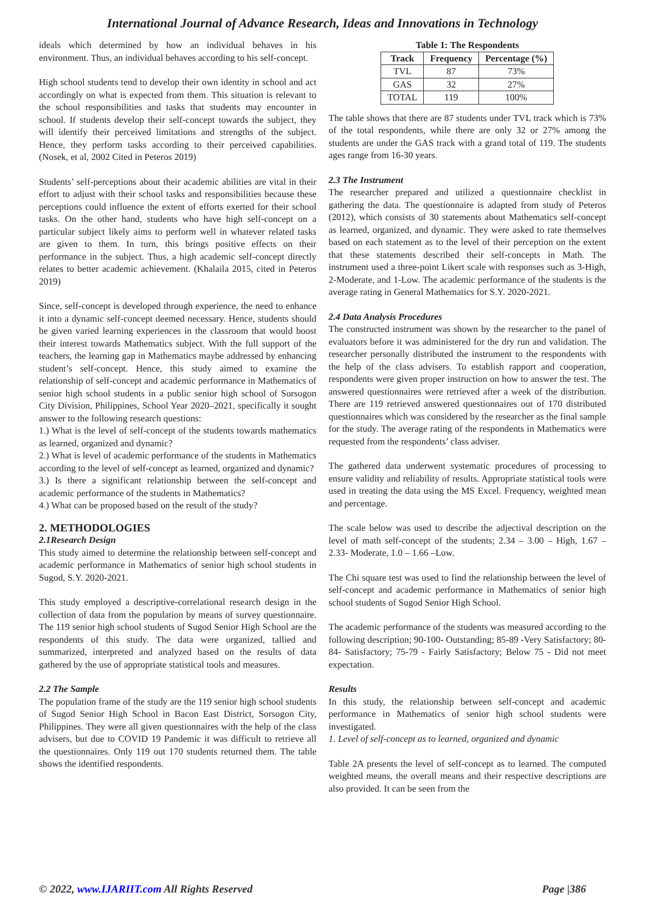International Journal of Advance Research, Ideas and Innovations in Technology
ideals which determined by how an individual behaves in his environment. Thus, an individual behaves according to his self-concept.
High school students tend to develop their own identity in school and act accordingly on what is expected from them. This situation is relevant to the school responsibilities and tasks that students may encounter in school. If students develop their self-concept towards the subject, they will identify their perceived limitations and strengths of the subject. Hence, they perform tasks according to their perceived capabilities. (Nosek, et al, 2002 Cited in Peteros 2019)
Students’ self-perceptions about their academic abilities are vital in their effort to adjust with their school tasks and responsibilities because these perceptions could influence the extent of efforts exerted for their school tasks. On the other hand, students who have high self-concept on a particular subject likely aims to perform well in whatever related tasks are given to them. In turn, this brings positive effects on their performance in the subject. Thus, a high academic self-concept directly relates to better academic achievement. (Khalaila 2015, cited in Peteros 2019)
Since, self-concept is developed through experience, the need to enhance it into a dynamic self-concept deemed necessary. Hence, students should be given varied learning experiences in the classroom that would boost their interest towards Mathematics subject. With the full support of the teachers, the learning gap in Mathematics maybe addressed by enhancing student’s self-concept. Hence, this study aimed to examine the relationship of self-concept and academic performance in Mathematics of senior high school students in a public senior high school of Sorsogon City Division, Philippines, School Year 2020–2021, specifically it sought answer to the following research questions:
1.) What is the level of self-concept of the students towards mathematics as learned, organized and dynamic?
2.) What is level of academic performance of the students in Mathematics according to the level of self-concept as learned, organized and dynamic?
3.) Is there a significant relationship between the self-concept and academic performance of the students in Mathematics?
4.) What can be proposed based on the result of the study?
2. METHODOLOGIES
2.1Research Design
This study aimed to determine the relationship between self-concept and academic performance in Mathematics of senior high school students in Sugod, S.Y. 2020-2021.
This study employed a descriptive-correlational research design in the collection of data from the population by means of survey questionnaire. The 119 senior high school students of Sugod Senior High School are the respondents of this study. The data were organized, tallied and summarized, interpreted and analyzed based on the results of data gathered by the use of appropriate statistical tools and measures.
2.2 The Sample
The population frame of the study are the 119 senior high school students of Sugod Senior High School in Bacon East District, Sorsogon City, Philippines. They were all given questionnaires with the help of the class advisers, but due to COVID 19 Pandemic it was difficult to retrieve all the questionnaires. Only 119 out 170 students returned them. The table shows the identified respondents.
Table 1: The Respondents
| Track | Frequency | Percentage (%) |
| --- | --- | --- |
| TVL | 87 | 73% |
| GAS | 32 | 27% |
| TOTAL | 119 | 100% |
The table shows that there are 87 students under TVL track which is 73% of the total respondents, while there are only 32 or 27% among the students are under the GAS track with a grand total of 119. The students ages range from 16-30 years.
2.3 The Instrument
The researcher prepared and utilized a questionnaire checklist in gathering the data. The questionnaire is adapted from study of Peteros (2012), which consists of 30 statements about Mathematics self-concept as learned, organized, and dynamic. They were asked to rate themselves based on each statement as to the level of their perception on the extent that these statements described their self-concepts in Math. The instrument used a three-point Likert scale with responses such as 3-High, 2-Moderate, and 1-Low. The academic performance of the students is the average rating in General Mathematics for S.Y. 2020-2021.
2.4 Data Analysis Procedures
The constructed instrument was shown by the researcher to the panel of evaluators before it was administered for the dry run and validation. The researcher personally distributed the instrument to the respondents with the help of the class advisers. To establish rapport and cooperation, respondents were given proper instruction on how to answer the test. The answered questionnaires were retrieved after a week of the distribution. There are 119 retrieved answered questionnaires out of 170 distributed questionnaires which was considered by the researcher as the final sample for the study. The average rating of the respondents in Mathematics were requested from the respondents’ class adviser.
The gathered data underwent systematic procedures of processing to ensure validity and reliability of results. Appropriate statistical tools were used in treating the data using the MS Excel. Frequency, weighted mean and percentage.
The scale below was used to describe the adjectival description on the level of math self-concept of the students; 2.34 – 3.00 – High, 1.67 – 2.33- Moderate, 1.0 – 1.66 –Low.
The Chi square test was used to find the relationship between the level of self-concept and academic performance in Mathematics of senior high school students of Sugod Senior High School.
The academic performance of the students was measured according to the following description; 90-100- Outstanding; 85-89 -Very Satisfactory; 80-84- Satisfactory; 75-79 - Fairly Satisfactory; Below 75 - Did not meet expectation.
Results
In this study, the relationship between self-concept and academic performance in Mathematics of senior high school students were investigated.
1. Level of self-concept as to learned, organized and dynamic
Table 2A presents the level of self-concept as to learned. The computed weighted means, the overall means and their respective descriptions are also provided. It can be seen from the
© 2022, www.IJARIIT.com All Rights Reserved Page |386